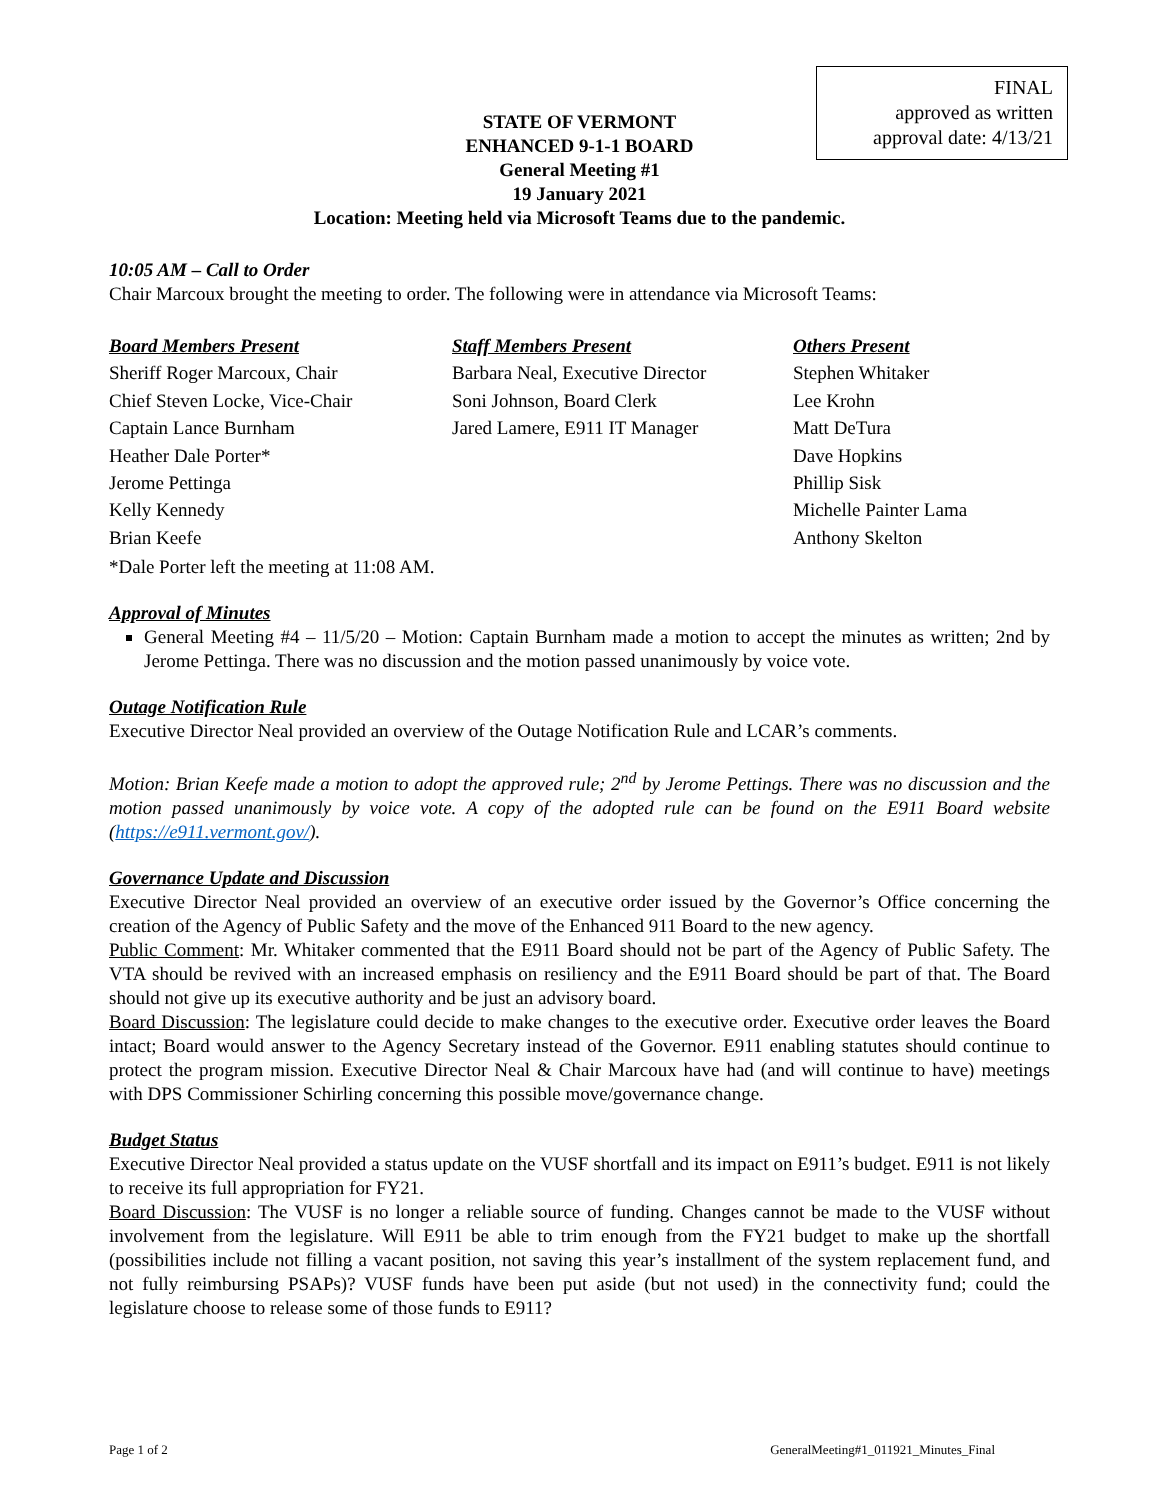FINAL
approved as written
approval date: 4/13/21
STATE OF VERMONT
ENHANCED 9-1-1 BOARD
General Meeting #1
19 January 2021
Location: Meeting held via Microsoft Teams due to the pandemic.
10:05 AM – Call to Order
Chair Marcoux brought the meeting to order. The following were in attendance via Microsoft Teams:
Board Members Present
Sheriff Roger Marcoux, Chair
Chief Steven Locke, Vice-Chair
Captain Lance Burnham
Heather Dale Porter*
Jerome Pettinga
Kelly Kennedy
Brian Keefe
Staff Members Present
Barbara Neal, Executive Director
Soni Johnson, Board Clerk
Jared Lamere, E911 IT Manager
Others Present
Stephen Whitaker
Lee Krohn
Matt DeTura
Dave Hopkins
Phillip Sisk
Michelle Painter Lama
Anthony Skelton
*Dale Porter left the meeting at 11:08 AM.
Approval of Minutes
General Meeting #4 – 11/5/20 – Motion: Captain Burnham made a motion to accept the minutes as written; 2nd by Jerome Pettinga. There was no discussion and the motion passed unanimously by voice vote.
Outage Notification Rule
Executive Director Neal provided an overview of the Outage Notification Rule and LCAR’s comments.
Motion: Brian Keefe made a motion to adopt the approved rule; 2<sup>nd</sup> by Jerome Pettings. There was no discussion and the motion passed unanimously by voice vote. A copy of the adopted rule can be found on the E911 Board website (https://e911.vermont.gov/).
Governance Update and Discussion
Executive Director Neal provided an overview of an executive order issued by the Governor’s Office concerning the creation of the Agency of Public Safety and the move of the Enhanced 911 Board to the new agency.
Public Comment: Mr. Whitaker commented that the E911 Board should not be part of the Agency of Public Safety. The VTA should be revived with an increased emphasis on resiliency and the E911 Board should be part of that. The Board should not give up its executive authority and be just an advisory board.
Board Discussion: The legislature could decide to make changes to the executive order. Executive order leaves the Board intact; Board would answer to the Agency Secretary instead of the Governor. E911 enabling statutes should continue to protect the program mission. Executive Director Neal & Chair Marcoux have had (and will continue to have) meetings with DPS Commissioner Schirling concerning this possible move/governance change.
Budget Status
Executive Director Neal provided a status update on the VUSF shortfall and its impact on E911’s budget. E911 is not likely to receive its full appropriation for FY21.
Board Discussion: The VUSF is no longer a reliable source of funding. Changes cannot be made to the VUSF without involvement from the legislature. Will E911 be able to trim enough from the FY21 budget to make up the shortfall (possibilities include not filling a vacant position, not saving this year’s installment of the system replacement fund, and not fully reimbursing PSAPs)? VUSF funds have been put aside (but not used) in the connectivity fund; could the legislature choose to release some of those funds to E911?
Page 1 of 2 GeneralMeeting#1_011921_Minutes_Final